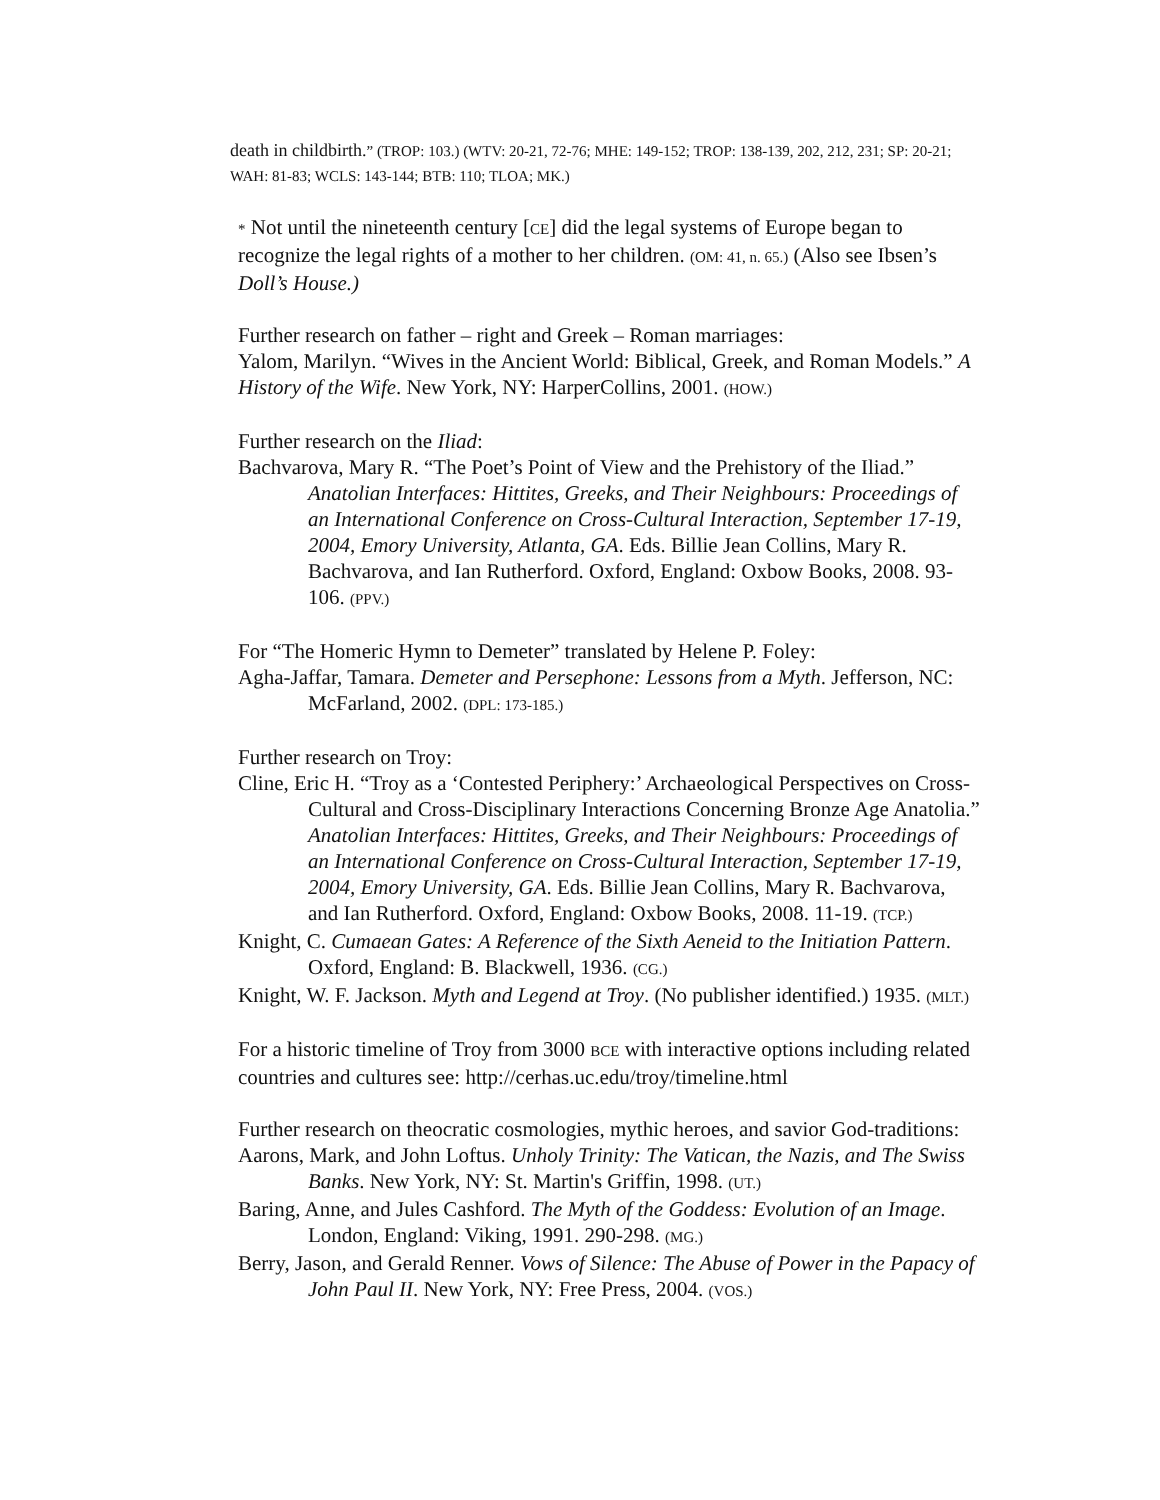death in childbirth.” (TROP: 103.) (WTV: 20-21, 72-76; MHE: 149-152; TROP: 138-139, 202, 212, 231; SP: 20-21; WAH: 81-83; WCLS: 143-144; BTB: 110; TLOA; MK.)
* Not until the nineteenth century [CE] did the legal systems of Europe began to recognize the legal rights of a mother to her children. (OM: 41, n. 65.) (Also see Ibsen’s Doll’s House.)
Further research on father – right and Greek – Roman marriages:
Yalom, Marilyn. “Wives in the Ancient World: Biblical, Greek, and Roman Models.” A History of the Wife. New York, NY: HarperCollins, 2001. (HOW.)
Further research on the Iliad:
Bachvarova, Mary R. “The Poet’s Point of View and the Prehistory of the Iliad.” Anatolian Interfaces: Hittites, Greeks, and Their Neighbours: Proceedings of an International Conference on Cross-Cultural Interaction, September 17-19, 2004, Emory University, Atlanta, GA. Eds. Billie Jean Collins, Mary R. Bachvarova, and Ian Rutherford. Oxford, England: Oxbow Books, 2008. 93-106. (PPV.)
For “The Homeric Hymn to Demeter” translated by Helene P. Foley:
Agha-Jaffar, Tamara. Demeter and Persephone: Lessons from a Myth. Jefferson, NC: McFarland, 2002. (DPL: 173-185.)
Further research on Troy:
Cline, Eric H. “Troy as a ‘Contested Periphery:’ Archaeological Perspectives on Cross-Cultural and Cross-Disciplinary Interactions Concerning Bronze Age Anatolia.” Anatolian Interfaces: Hittites, Greeks, and Their Neighbours: Proceedings of an International Conference on Cross-Cultural Interaction, September 17-19, 2004, Emory University, GA. Eds. Billie Jean Collins, Mary R. Bachvarova, and Ian Rutherford. Oxford, England: Oxbow Books, 2008. 11-19. (TCP.)
Knight, C. Cumaean Gates: A Reference of the Sixth Aeneid to the Initiation Pattern. Oxford, England: B. Blackwell, 1936. (CG.)
Knight, W. F. Jackson. Myth and Legend at Troy. (No publisher identified.) 1935. (MLT.)
For a historic timeline of Troy from 3000 BCE with interactive options including related countries and cultures see: http://cerhas.uc.edu/troy/timeline.html
Further research on theocratic cosmologies, mythic heroes, and savior God-traditions:
Aarons, Mark, and John Loftus. Unholy Trinity: The Vatican, the Nazis, and The Swiss Banks. New York, NY: St. Martin's Griffin, 1998. (UT.)
Baring, Anne, and Jules Cashford. The Myth of the Goddess: Evolution of an Image. London, England: Viking, 1991. 290-298. (MG.)
Berry, Jason, and Gerald Renner. Vows of Silence: The Abuse of Power in the Papacy of John Paul II. New York, NY: Free Press, 2004. (VOS.)